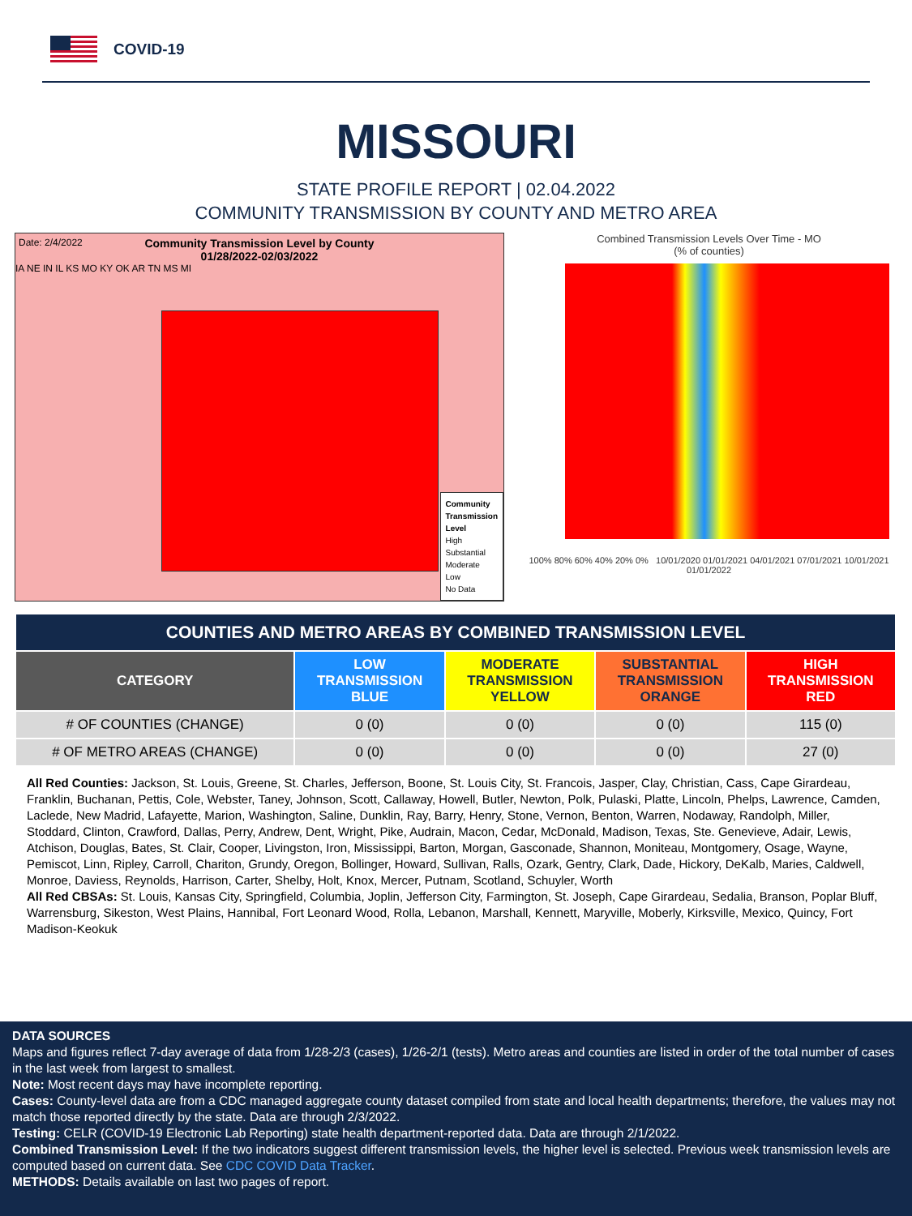COVID-19
MISSOURI
STATE PROFILE REPORT | 02.04.2022
COMMUNITY TRANSMISSION BY COUNTY AND METRO AREA
Date: 2/4/2022
Community Transmission Level by County
01/28/2022-02/03/2022
IA NE IN IL KS MO KY OK AR TN MS MI
Community
Transmission
Level
High
Substantial
Moderate
Low
No Data
Combined Transmission Levels Over Time - MO
(% of counties)
100% 80% 60% 40% 20% 0% 10/01/2020 01/01/2021 04/01/2021 07/01/2021 10/01/2021 01/01/2022
| COUNTIES AND METRO AREAS BY COMBINED TRANSMISSION LEVEL | | | | |
| --- | --- | --- | --- | --- |
| CATEGORY | LOW TRANSMISSION BLUE | MODERATE TRANSMISSION YELLOW | SUBSTANTIAL TRANSMISSION ORANGE | HIGH TRANSMISSION RED |
| # OF COUNTIES (CHANGE) | 0 (0) | 0 (0) | 0 (0) | 115 (0) |
| # OF METRO AREAS (CHANGE) | 0 (0) | 0 (0) | 0 (0) | 27 (0) |
All Red Counties: Jackson, St. Louis, Greene, St. Charles, Jefferson, Boone, St. Louis City, St. Francois, Jasper, Clay, Christian, Cass, Cape Girardeau, Franklin, Buchanan, Pettis, Cole, Webster, Taney, Johnson, Scott, Callaway, Howell, Butler, Newton, Polk, Pulaski, Platte, Lincoln, Phelps, Lawrence, Camden, Laclede, New Madrid, Lafayette, Marion, Washington, Saline, Dunklin, Ray, Barry, Henry, Stone, Vernon, Benton, Warren, Nodaway, Randolph, Miller, Stoddard, Clinton, Crawford, Dallas, Perry, Andrew, Dent, Wright, Pike, Audrain, Macon, Cedar, McDonald, Madison, Texas, Ste. Genevieve, Adair, Lewis, Atchison, Douglas, Bates, St. Clair, Cooper, Livingston, Iron, Mississippi, Barton, Morgan, Gasconade, Shannon, Moniteau, Montgomery, Osage, Wayne, Pemiscot, Linn, Ripley, Carroll, Chariton, Grundy, Oregon, Bollinger, Howard, Sullivan, Ralls, Ozark, Gentry, Clark, Dade, Hickory, DeKalb, Maries, Caldwell, Monroe, Daviess, Reynolds, Harrison, Carter, Shelby, Holt, Knox, Mercer, Putnam, Scotland, Schuyler, Worth
All Red CBSAs: St. Louis, Kansas City, Springfield, Columbia, Joplin, Jefferson City, Farmington, St. Joseph, Cape Girardeau, Sedalia, Branson, Poplar Bluff, Warrensburg, Sikeston, West Plains, Hannibal, Fort Leonard Wood, Rolla, Lebanon, Marshall, Kennett, Maryville, Moberly, Kirksville, Mexico, Quincy, Fort Madison-Keokuk
DATA SOURCES
Maps and figures reflect 7-day average of data from 1/28-2/3 (cases), 1/26-2/1 (tests). Metro areas and counties are listed in order of the total number of cases in the last week from largest to smallest.
Note: Most recent days may have incomplete reporting.
Cases: County-level data are from a CDC managed aggregate county dataset compiled from state and local health departments; therefore, the values may not match those reported directly by the state. Data are through 2/3/2022.
Testing: CELR (COVID-19 Electronic Lab Reporting) state health department-reported data. Data are through 2/1/2022.
Combined Transmission Level: If the two indicators suggest different transmission levels, the higher level is selected. Previous week transmission levels are computed based on current data. See CDC COVID Data Tracker.
METHODS: Details available on last two pages of report.